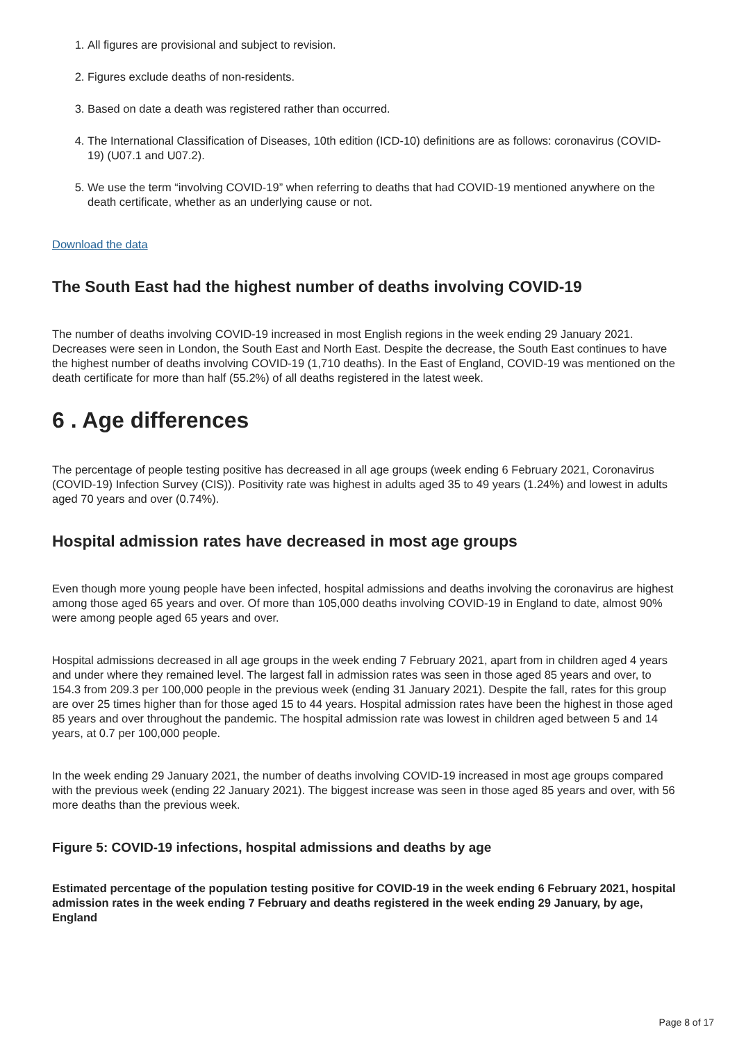1. All figures are provisional and subject to revision.
2. Figures exclude deaths of non-residents.
3. Based on date a death was registered rather than occurred.
4. The International Classification of Diseases, 10th edition (ICD-10) definitions are as follows: coronavirus (COVID-19) (U07.1 and U07.2).
5. We use the term “involving COVID-19” when referring to deaths that had COVID-19 mentioned anywhere on the death certificate, whether as an underlying cause or not.
Download the data
The South East had the highest number of deaths involving COVID-19
The number of deaths involving COVID-19 increased in most English regions in the week ending 29 January 2021. Decreases were seen in London, the South East and North East. Despite the decrease, the South East continues to have the highest number of deaths involving COVID-19 (1,710 deaths). In the East of England, COVID-19 was mentioned on the death certificate for more than half (55.2%) of all deaths registered in the latest week.
6 . Age differences
The percentage of people testing positive has decreased in all age groups (week ending 6 February 2021, Coronavirus (COVID-19) Infection Survey (CIS)). Positivity rate was highest in adults aged 35 to 49 years (1.24%) and lowest in adults aged 70 years and over (0.74%).
Hospital admission rates have decreased in most age groups
Even though more young people have been infected, hospital admissions and deaths involving the coronavirus are highest among those aged 65 years and over. Of more than 105,000 deaths involving COVID-19 in England to date, almost 90% were among people aged 65 years and over.
Hospital admissions decreased in all age groups in the week ending 7 February 2021, apart from in children aged 4 years and under where they remained level. The largest fall in admission rates was seen in those aged 85 years and over, to 154.3 from 209.3 per 100,000 people in the previous week (ending 31 January 2021). Despite the fall, rates for this group are over 25 times higher than for those aged 15 to 44 years. Hospital admission rates have been the highest in those aged 85 years and over throughout the pandemic. The hospital admission rate was lowest in children aged between 5 and 14 years, at 0.7 per 100,000 people.
In the week ending 29 January 2021, the number of deaths involving COVID-19 increased in most age groups compared with the previous week (ending 22 January 2021). The biggest increase was seen in those aged 85 years and over, with 56 more deaths than the previous week.
Figure 5: COVID-19 infections, hospital admissions and deaths by age
Estimated percentage of the population testing positive for COVID-19 in the week ending 6 February 2021, hospital admission rates in the week ending 7 February and deaths registered in the week ending 29 January, by age, England
Page 8 of 17